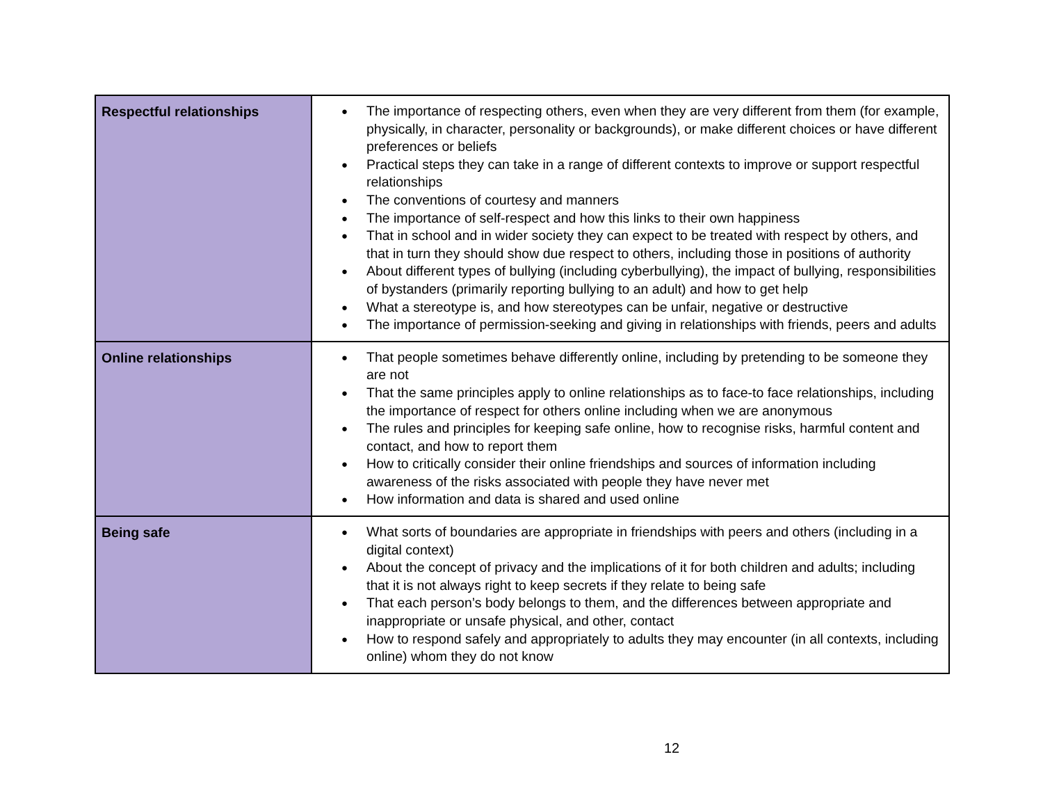| Respectful relationships | ● The importance of respecting others, even when they are very different from them (for example, physically, in character, personality or backgrounds), or make different choices or have different preferences or beliefs ● Practical steps they can take in a range of different contexts to improve or support respectful relationships ● The conventions of courtesy and manners ● The importance of self-respect and how this links to their own happiness ● That in school and in wider society they can expect to be treated with respect by others, and that in turn they should show due respect to others, including those in positions of authority ● About different types of bullying (including cyberbullying), the impact of bullying, responsibilities of bystanders (primarily reporting bullying to an adult) and how to get help ● What a stereotype is, and how stereotypes can be unfair, negative or destructive ● The importance of permission-seeking and giving in relationships with friends, peers and adults |
| Online relationships | ● That people sometimes behave differently online, including by pretending to be someone they are not ● That the same principles apply to online relationships as to face-to face relationships, including the importance of respect for others online including when we are anonymous ● The rules and principles for keeping safe online, how to recognise risks, harmful content and contact, and how to report them ● How to critically consider their online friendships and sources of information including awareness of the risks associated with people they have never met ● How information and data is shared and used online |
| Being safe | ● What sorts of boundaries are appropriate in friendships with peers and others (including in a digital context) ● About the concept of privacy and the implications of it for both children and adults; including that it is not always right to keep secrets if they relate to being safe ● That each person’s body belongs to them, and the differences between appropriate and inappropriate or unsafe physical, and other, contact ● How to respond safely and appropriately to adults they may encounter (in all contexts, including online) whom they do not know |
12